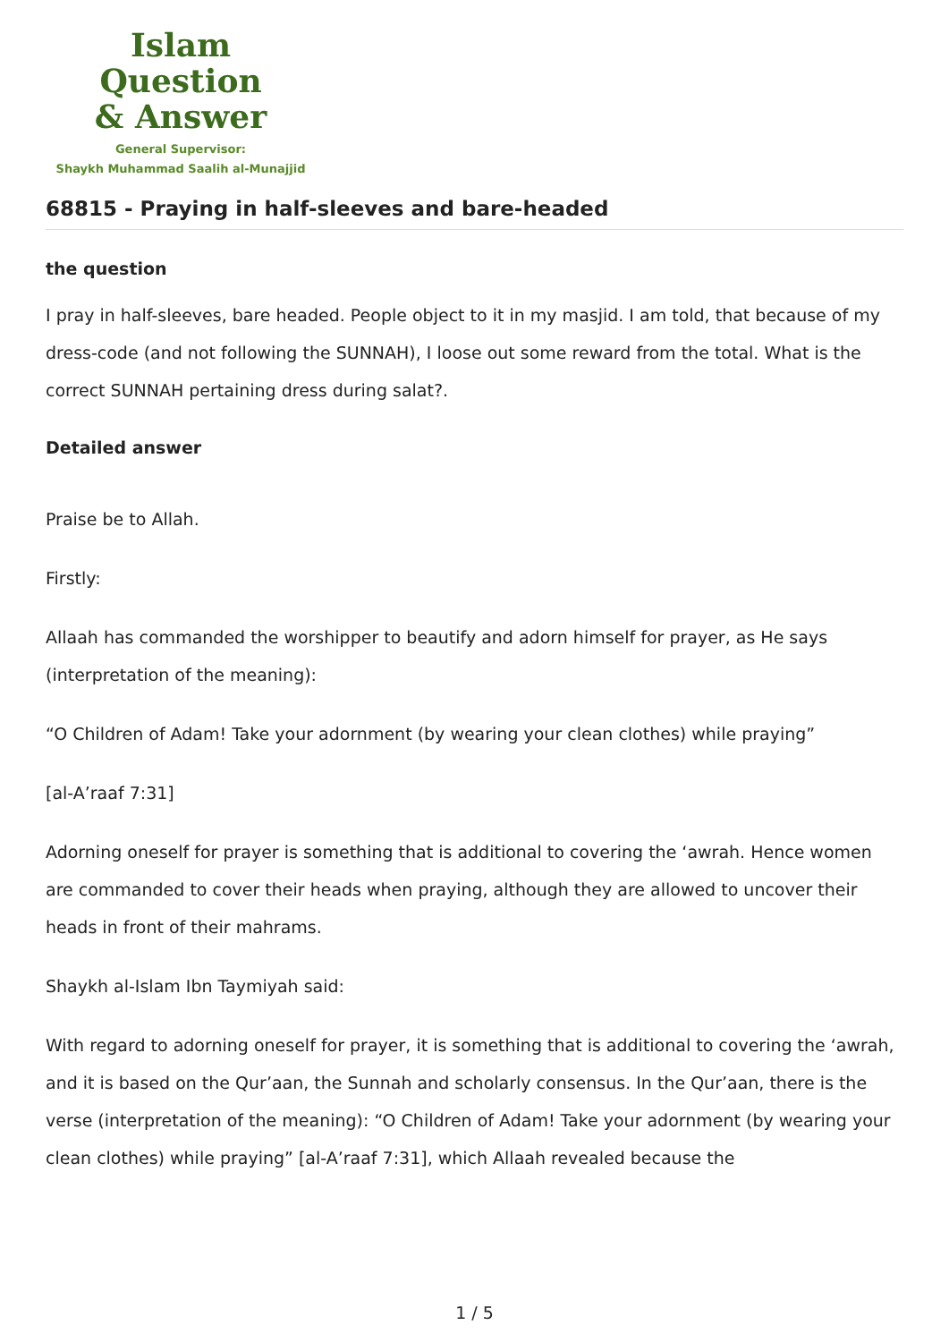Islam Question
& Answer
General Supervisor:
Shaykh Muhammad Saalih al-Munajjid
68815 - Praying in half-sleeves and bare-headed
the question
I pray in half-sleeves, bare headed. People object to it in my masjid. I am told, that because of my dress-code (and not following the SUNNAH), I loose out some reward from the total. What is the correct SUNNAH pertaining dress during salat?.
Detailed answer
Praise be to Allah.
Firstly:
Allaah has commanded the worshipper to beautify and adorn himself for prayer, as He says (interpretation of the meaning):
“O Children of Adam! Take your adornment (by wearing your clean clothes) while praying”
[al-A’raaf 7:31]
Adorning oneself for prayer is something that is additional to covering the ‘awrah. Hence women are commanded to cover their heads when praying, although they are allowed to uncover their heads in front of their mahrams.
Shaykh al-Islam Ibn Taymiyah said:
With regard to adorning oneself for prayer, it is something that is additional to covering the ‘awrah, and it is based on the Qur’aan, the Sunnah and scholarly consensus. In the Qur’aan, there is the verse (interpretation of the meaning): “O Children of Adam! Take your adornment (by wearing your clean clothes) while praying” [al-A’raaf 7:31], which Allaah revealed because the
1 / 5